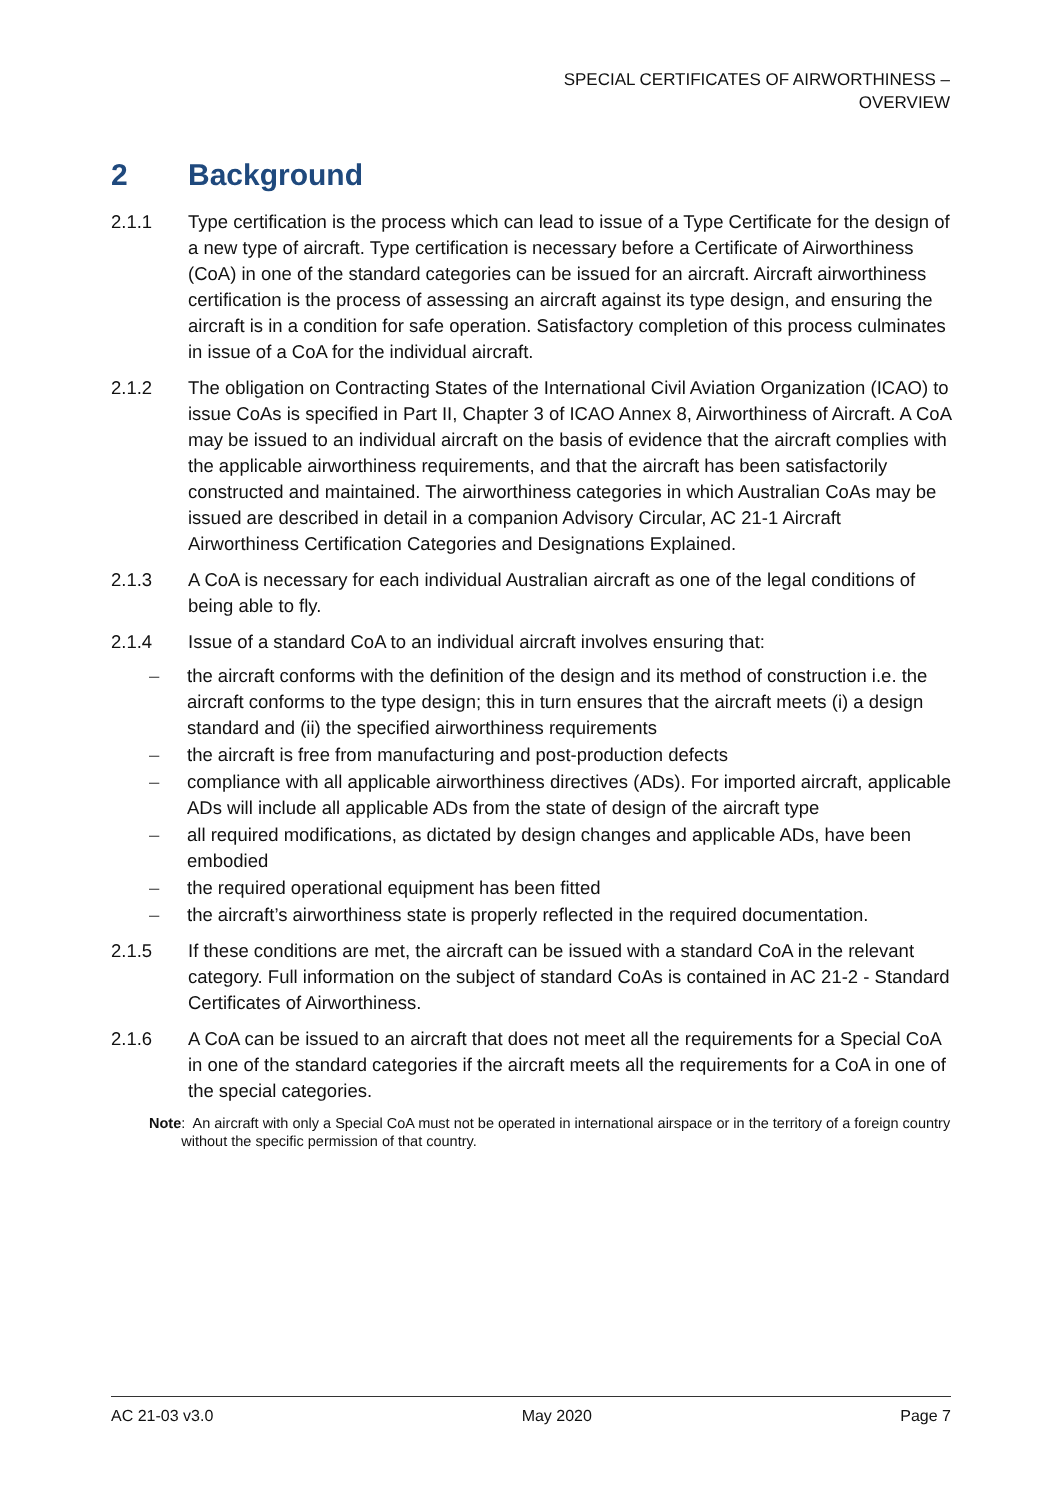SPECIAL CERTIFICATES OF AIRWORTHINESS –
OVERVIEW
2 Background
2.1.1 Type certification is the process which can lead to issue of a Type Certificate for the design of a new type of aircraft. Type certification is necessary before a Certificate of Airworthiness (CoA) in one of the standard categories can be issued for an aircraft. Aircraft airworthiness certification is the process of assessing an aircraft against its type design, and ensuring the aircraft is in a condition for safe operation. Satisfactory completion of this process culminates in issue of a CoA for the individual aircraft.
2.1.2 The obligation on Contracting States of the International Civil Aviation Organization (ICAO) to issue CoAs is specified in Part II, Chapter 3 of ICAO Annex 8, Airworthiness of Aircraft. A CoA may be issued to an individual aircraft on the basis of evidence that the aircraft complies with the applicable airworthiness requirements, and that the aircraft has been satisfactorily constructed and maintained. The airworthiness categories in which Australian CoAs may be issued are described in detail in a companion Advisory Circular, AC 21-1 Aircraft Airworthiness Certification Categories and Designations Explained.
2.1.3 A CoA is necessary for each individual Australian aircraft as one of the legal conditions of being able to fly.
2.1.4 Issue of a standard CoA to an individual aircraft involves ensuring that:
– the aircraft conforms with the definition of the design and its method of construction i.e. the aircraft conforms to the type design; this in turn ensures that the aircraft meets (i) a design standard and (ii) the specified airworthiness requirements
– the aircraft is free from manufacturing and post-production defects
– compliance with all applicable airworthiness directives (ADs). For imported aircraft, applicable ADs will include all applicable ADs from the state of design of the aircraft type
– all required modifications, as dictated by design changes and applicable ADs, have been embodied
– the required operational equipment has been fitted
– the aircraft’s airworthiness state is properly reflected in the required documentation.
2.1.5 If these conditions are met, the aircraft can be issued with a standard CoA in the relevant category. Full information on the subject of standard CoAs is contained in AC 21-2 - Standard Certificates of Airworthiness.
2.1.6 A CoA can be issued to an aircraft that does not meet all the requirements for a Special CoA in one of the standard categories if the aircraft meets all the requirements for a CoA in one of the special categories.
Note: An aircraft with only a Special CoA must not be operated in international airspace or in the territory of a foreign country without the specific permission of that country.
AC 21-03 v3.0 May 2020 Page 7